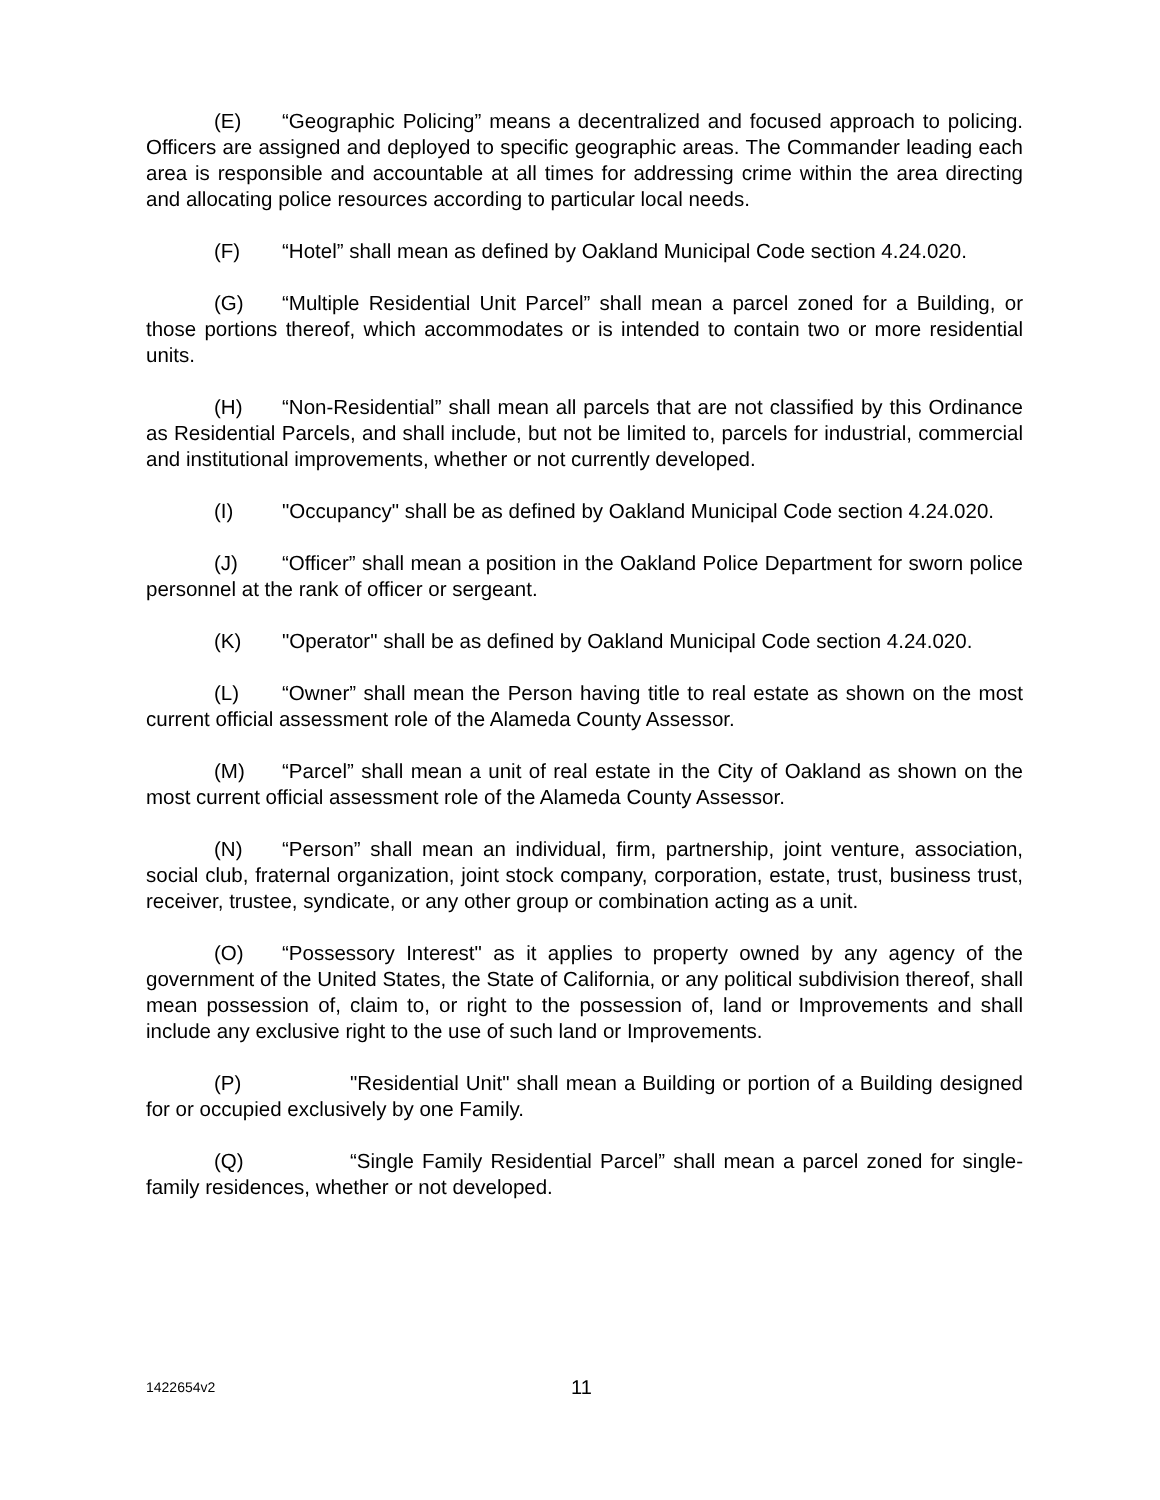(E) “Geographic Policing” means a decentralized and focused approach to policing. Officers are assigned and deployed to specific geographic areas. The Commander leading each area is responsible and accountable at all times for addressing crime within the area directing and allocating police resources according to particular local needs.
(F) “Hotel” shall mean as defined by Oakland Municipal Code section 4.24.020.
(G) “Multiple Residential Unit Parcel” shall mean a parcel zoned for a Building, or those portions thereof, which accommodates or is intended to contain two or more residential units.
(H) “Non-Residential” shall mean all parcels that are not classified by this Ordinance as Residential Parcels, and shall include, but not be limited to, parcels for industrial, commercial and institutional improvements, whether or not currently developed.
(I) "Occupancy" shall be as defined by Oakland Municipal Code section 4.24.020.
(J) “Officer” shall mean a position in the Oakland Police Department for sworn police personnel at the rank of officer or sergeant.
(K) "Operator" shall be as defined by Oakland Municipal Code section 4.24.020.
(L) “Owner” shall mean the Person having title to real estate as shown on the most current official assessment role of the Alameda County Assessor.
(M) “Parcel” shall mean a unit of real estate in the City of Oakland as shown on the most current official assessment role of the Alameda County Assessor.
(N) “Person” shall mean an individual, firm, partnership, joint venture, association, social club, fraternal organization, joint stock company, corporation, estate, trust, business trust, receiver, trustee, syndicate, or any other group or combination acting as a unit.
(O) “Possessory Interest" as it applies to property owned by any agency of the government of the United States, the State of California, or any political subdivision thereof, shall mean possession of, claim to, or right to the possession of, land or Improvements and shall include any exclusive right to the use of such land or Improvements.
(P) "Residential Unit" shall mean a Building or portion of a Building designed for or occupied exclusively by one Family.
(Q) “Single Family Residential Parcel” shall mean a parcel zoned for single-family residences, whether or not developed.
1422654v2 11